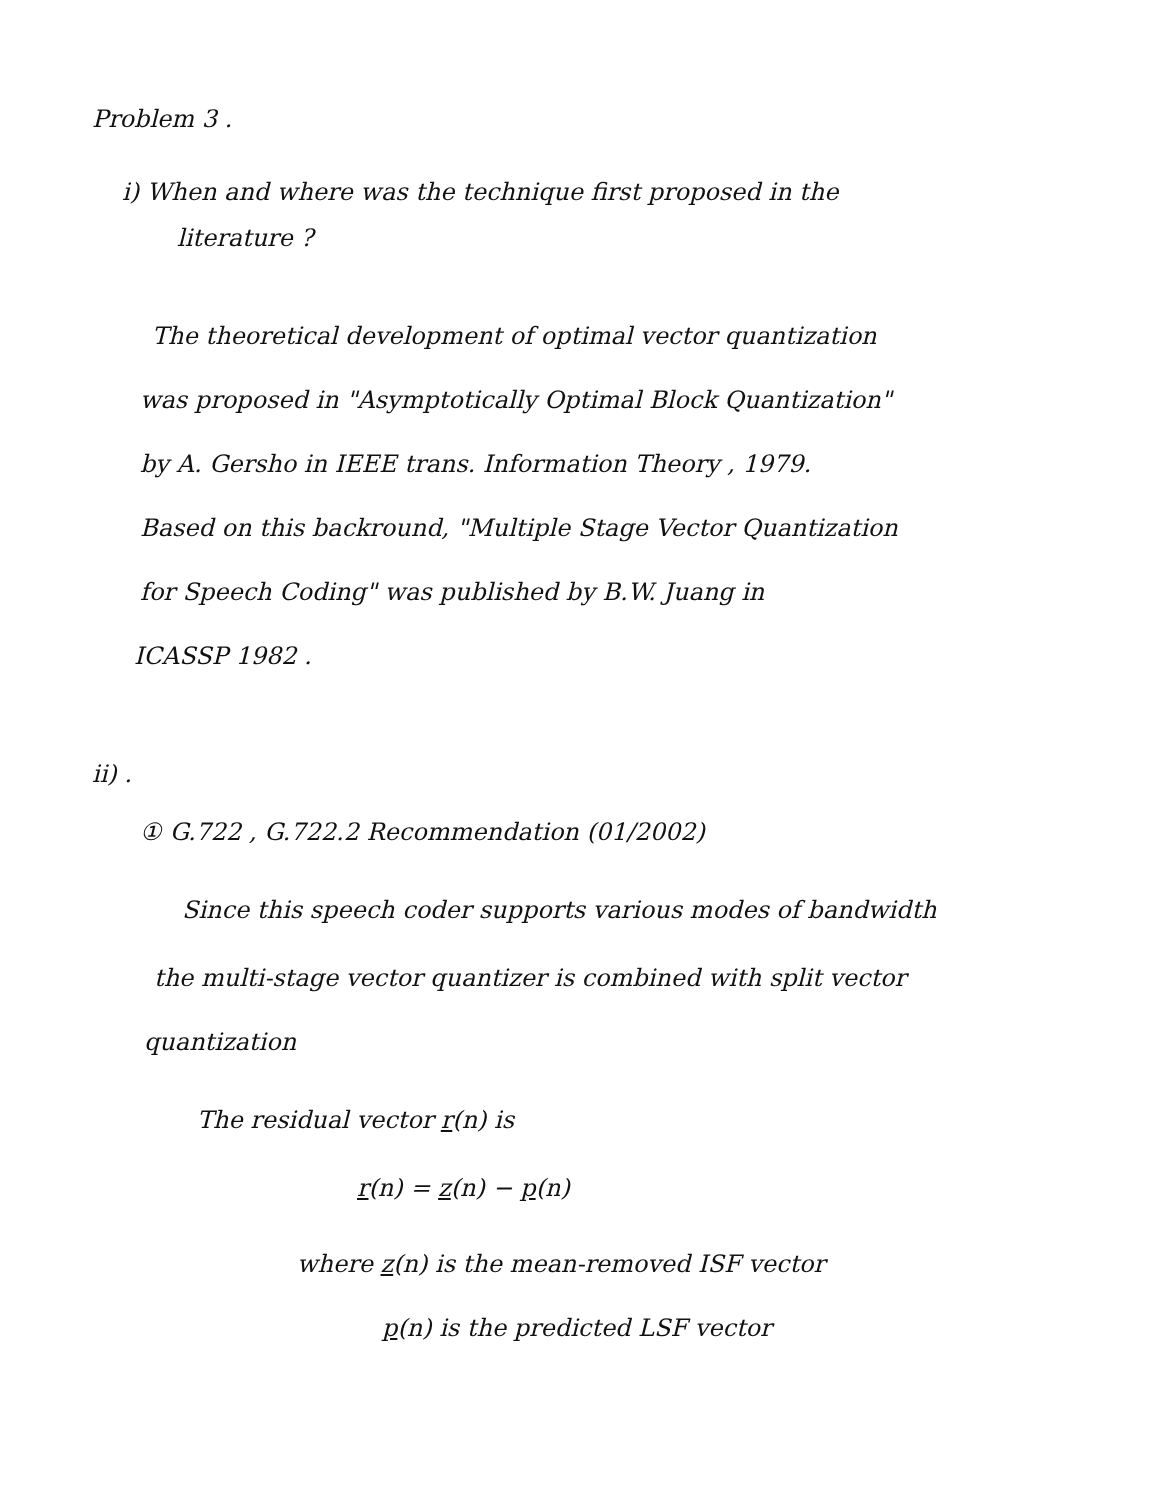Problem 3 .
i) When and where was the technique first proposed in the
literature ?
The theoretical development of optimal vector quantization
was proposed in "Asymptotically Optimal Block Quantization"
by A. Gersho in IEEE trans. Information Theory , 1979.
Based on this backround, "Multiple Stage Vector Quantization
for Speech Coding" was published by B.W. Juang in
ICASSP 1982 .
ii) .
① G.722 , G.722.2 Recommendation (01/2002)
Since this speech coder supports various modes of bandwidth
the multi-stage vector quantizer is combined with split vector
quantization
The residual vector r(n) is
r(n) = z(n) − p(n)
where z(n) is the mean-removed ISF vector
p(n) is the predicted LSF vector